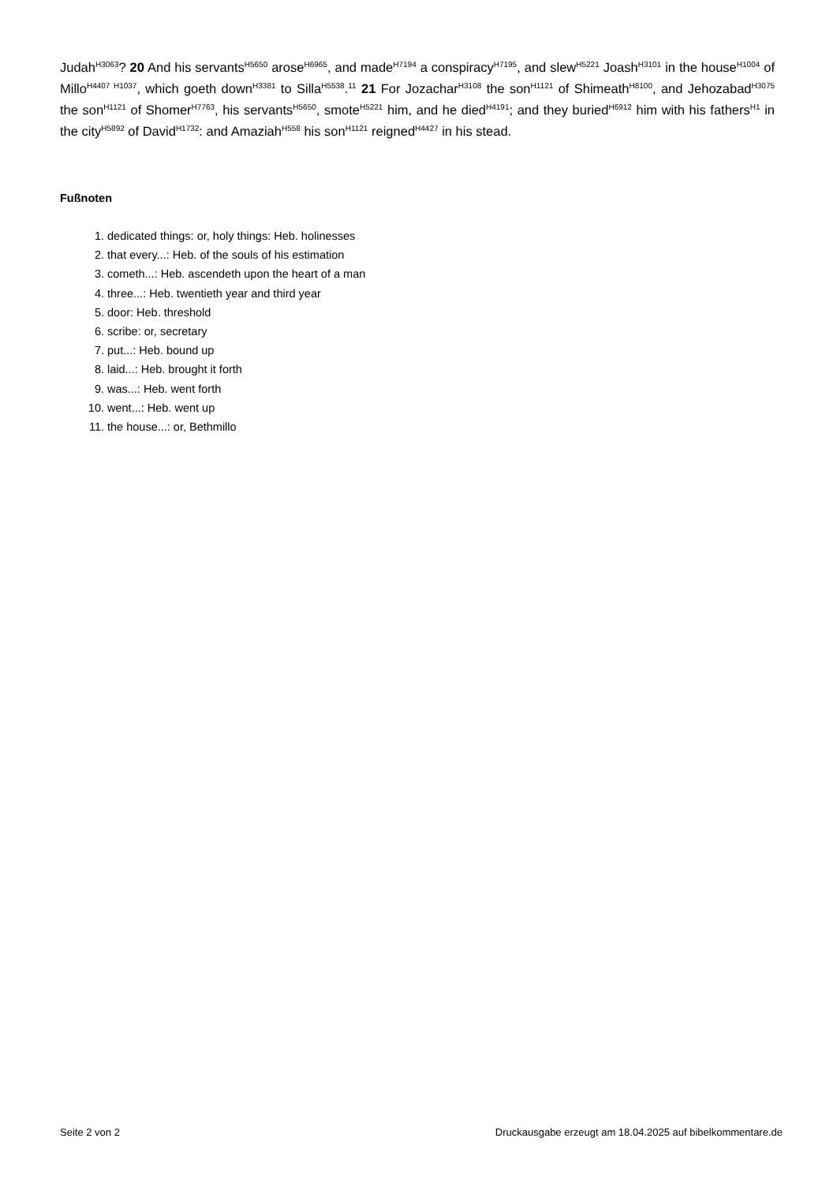Judah<sup>H3063</sup>? 20 And his servants<sup>H5650</sup> arose<sup>H6965</sup>, and made<sup>H7194</sup> a conspiracy<sup>H7195</sup>, and slew<sup>H5221</sup> Joash<sup>H3101</sup> in the house<sup>H1004</sup> of Millo<sup>H4407 H1037</sup>, which goeth down<sup>H3381</sup> to Silla<sup>H5538</sup>.<sup>11</sup> 21 For Jozachar<sup>H3108</sup> the son<sup>H1121</sup> of Shimeath<sup>H8100</sup>, and Jehozabad<sup>H3075</sup> the son<sup>H1121</sup> of Shomer<sup>H7763</sup>, his servants<sup>H5650</sup>, smote<sup>H5221</sup> him, and he died<sup>H4191</sup>; and they buried<sup>H6912</sup> him with his fathers<sup>H1</sup> in the city<sup>H5892</sup> of David<sup>H1732</sup>: and Amaziah<sup>H558</sup> his son<sup>H1121</sup> reigned<sup>H4427</sup> in his stead.
Fußnoten
1. dedicated things: or, holy things: Heb. holinesses
2. that every...: Heb. of the souls of his estimation
3. cometh...: Heb. ascendeth upon the heart of a man
4. three...: Heb. twentieth year and third year
5. door: Heb. threshold
6. scribe: or, secretary
7. put...: Heb. bound up
8. laid...: Heb. brought it forth
9. was...: Heb. went forth
10. went...: Heb. went up
11. the house...: or, Bethmillo
Seite 2 von 2 Druckausgabe erzeugt am 18.04.2025 auf bibelkommentare.de